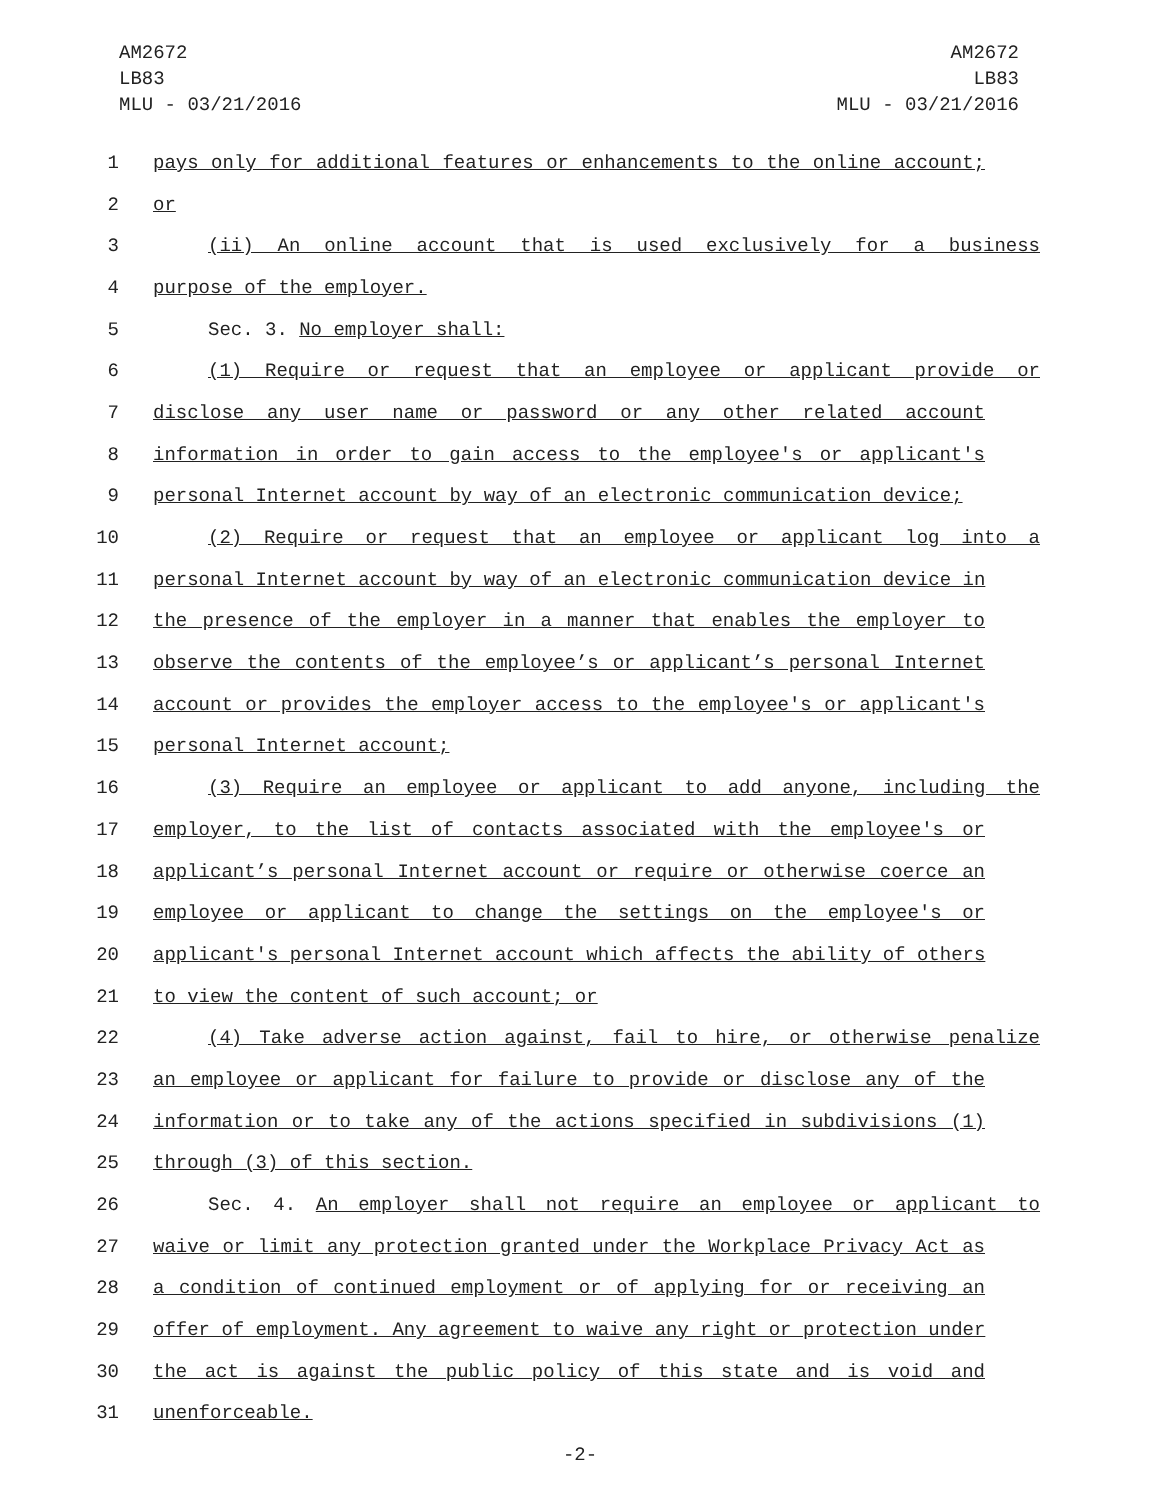AM2672
LB83
MLU - 03/21/2016
AM2672
LB83
MLU - 03/21/2016
1 pays only for additional features or enhancements to the online account;
2 or
3 (ii) An online account that is used exclusively for a business
4 purpose of the employer.
5 Sec. 3. No employer shall:
6 (1) Require or request that an employee or applicant provide or
7 disclose any user name or password or any other related account
8 information in order to gain access to the employee's or applicant's
9 personal Internet account by way of an electronic communication device;
10 (2) Require or request that an employee or applicant log into a
11 personal Internet account by way of an electronic communication device in
12 the presence of the employer in a manner that enables the employer to
13 observe the contents of the employee’s or applicant’s personal Internet
14 account or provides the employer access to the employee's or applicant's
15 personal Internet account;
16 (3) Require an employee or applicant to add anyone, including the
17 employer, to the list of contacts associated with the employee's or
18 applicant’s personal Internet account or require or otherwise coerce an
19 employee or applicant to change the settings on the employee's or
20 applicant's personal Internet account which affects the ability of others
21 to view the content of such account; or
22 (4) Take adverse action against, fail to hire, or otherwise penalize
23 an employee or applicant for failure to provide or disclose any of the
24 information or to take any of the actions specified in subdivisions (1)
25 through (3) of this section.
26 Sec. 4. An employer shall not require an employee or applicant to
27 waive or limit any protection granted under the Workplace Privacy Act as
28 a condition of continued employment or of applying for or receiving an
29 offer of employment. Any agreement to waive any right or protection under
30 the act is against the public policy of this state and is void and
31 unenforceable.
-2-